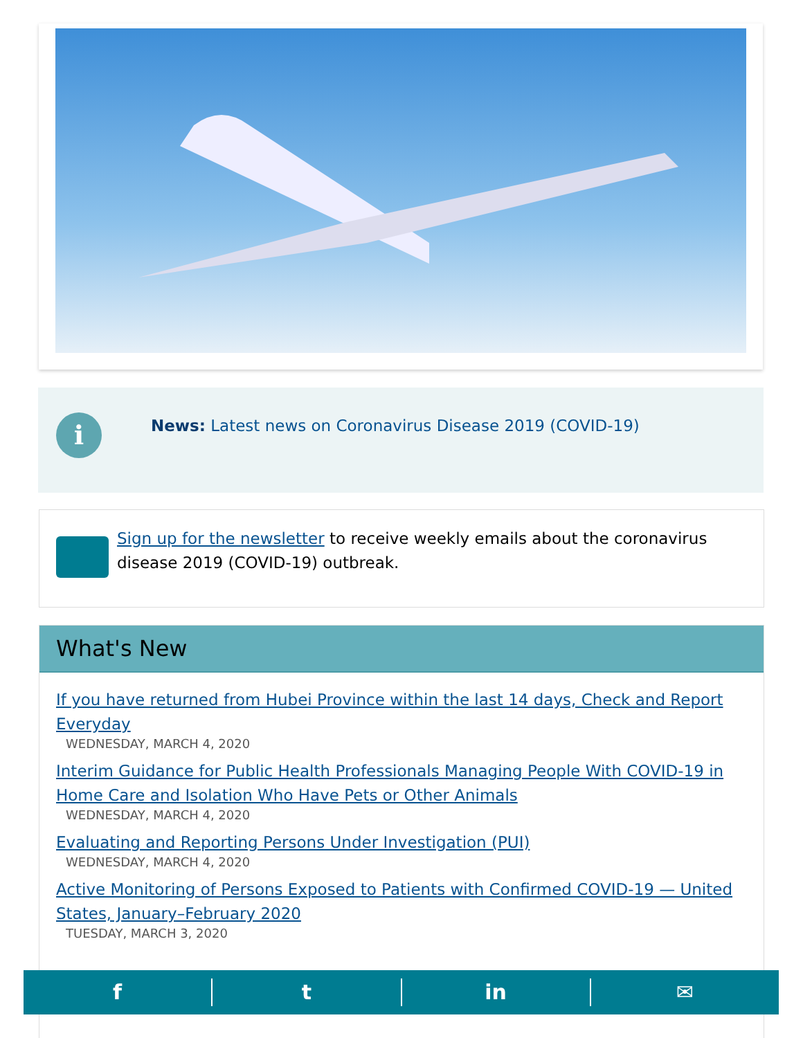i
News: Latest news on Coronavirus Disease 2019 (COVID-19)
Sign up for the newsletter to receive weekly emails about the coronavirus disease 2019 (COVID-19) outbreak.
What's New
If you have returned from Hubei Province within the last 14 days, Check and Report Everyday
WEDNESDAY, MARCH 4, 2020
Interim Guidance for Public Health Professionals Managing People With COVID-19 in Home Care and Isolation Who Have Pets or Other Animals
WEDNESDAY, MARCH 4, 2020
Evaluating and Reporting Persons Under Investigation (PUI)
WEDNESDAY, MARCH 4, 2020
Active Monitoring of Persons Exposed to Patients with Confirmed COVID-19 — United States, January–February 2020
TUESDAY, MARCH 3, 2020
f t in ✉